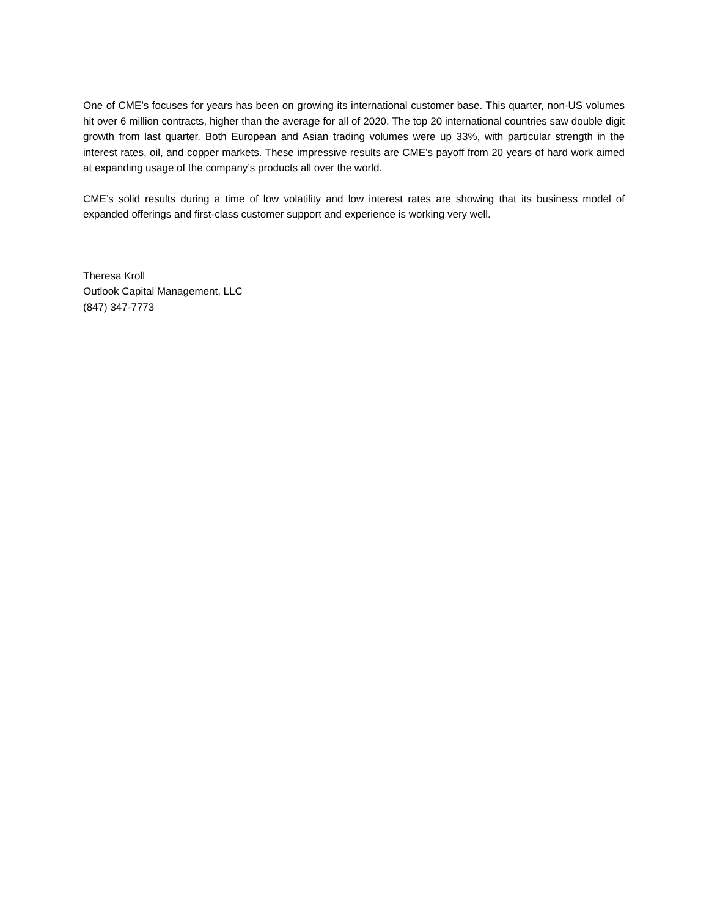One of CME’s focuses for years has been on growing its international customer base. This quarter, non-US volumes hit over 6 million contracts, higher than the average for all of 2020. The top 20 international countries saw double digit growth from last quarter. Both European and Asian trading volumes were up 33%, with particular strength in the interest rates, oil, and copper markets. These impressive results are CME’s payoff from 20 years of hard work aimed at expanding usage of the company’s products all over the world.
CME’s solid results during a time of low volatility and low interest rates are showing that its business model of expanded offerings and first-class customer support and experience is working very well.
Theresa Kroll
Outlook Capital Management, LLC
(847) 347-7773